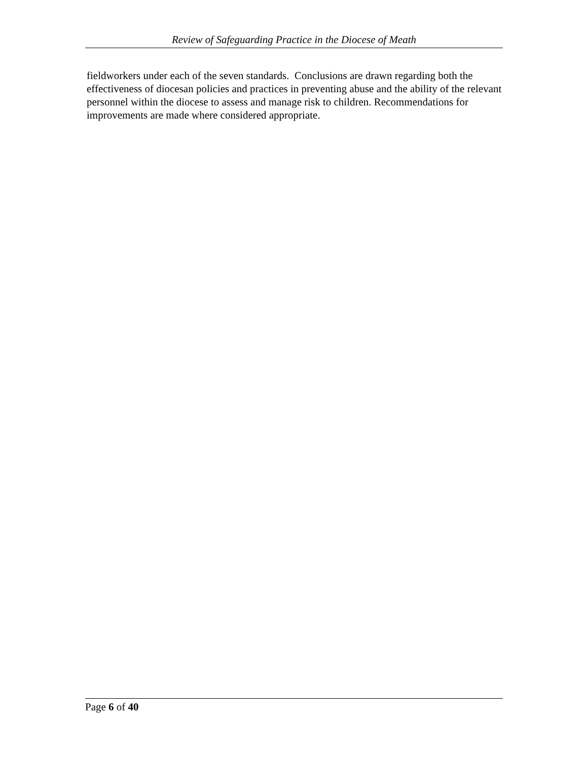Review of Safeguarding Practice in the Diocese of Meath
fieldworkers under each of the seven standards. Conclusions are drawn regarding both the effectiveness of diocesan policies and practices in preventing abuse and the ability of the relevant personnel within the diocese to assess and manage risk to children. Recommendations for improvements are made where considered appropriate.
Page 6 of 40